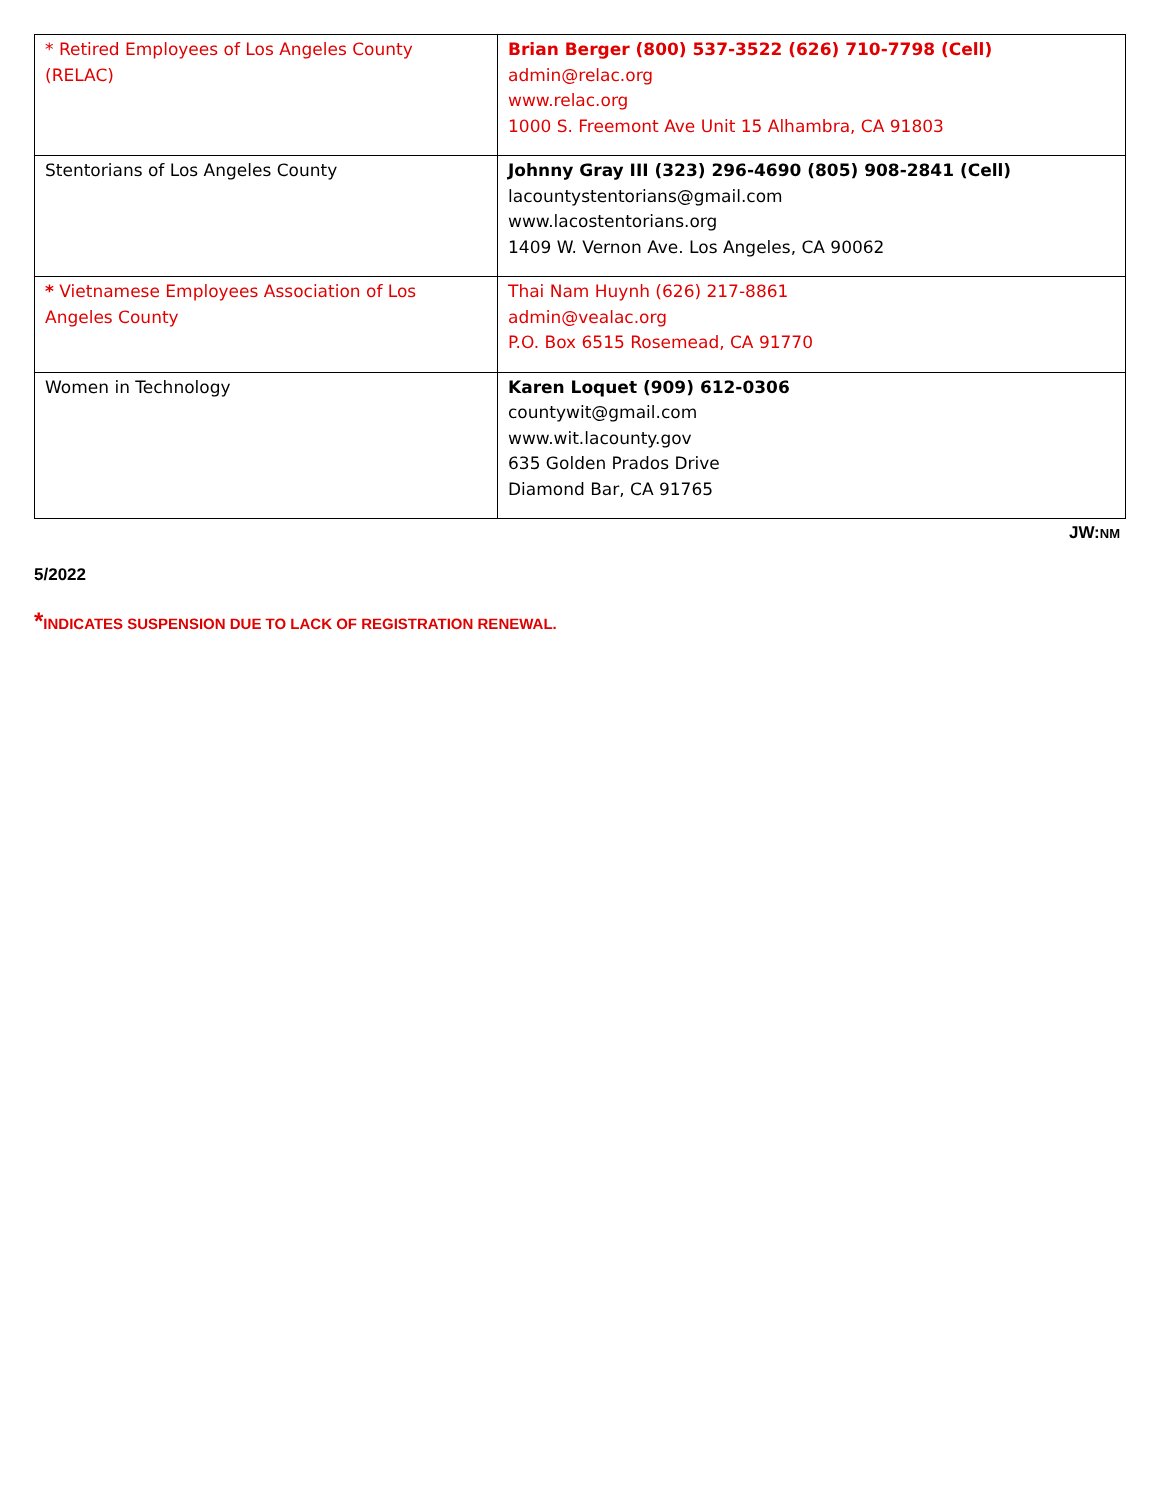| * Retired Employees of Los Angeles County (RELAC) | Brian Berger (800) 537-3522 (626) 710-7798 (Cell) admin@relac.org www.relac.org 1000 S. Freemont Ave Unit 15 Alhambra, CA 91803 |
| Stentorians of Los Angeles County | Johnny Gray III (323) 296-4690 (805) 908-2841 (Cell) lacountystentorians@gmail.com www.lacostentorians.org 1409 W. Vernon Ave. Los Angeles, CA 90062 |
| * Vietnamese Employees Association of Los Angeles County | Thai Nam Huynh (626) 217-8861 admin@vealac.org P.O. Box 6515 Rosemead, CA 91770 |
| Women in Technology | Karen Loquet (909) 612-0306 countywit@gmail.com www.wit.lacounty.gov 635 Golden Prados Drive Diamond Bar, CA 91765 |
JW:NM
5/2022
*INDICATES SUSPENSION DUE TO LACK OF REGISTRATION RENEWAL.